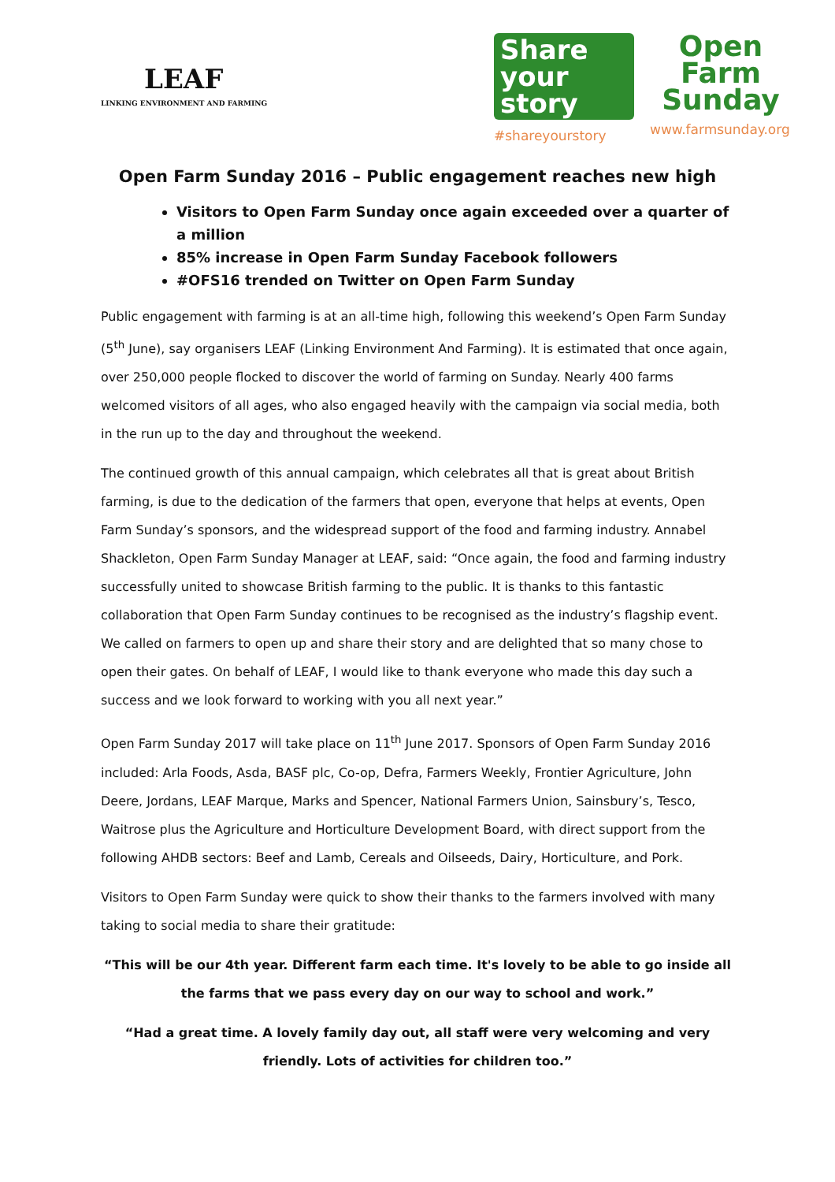LEAF
LINKING ENVIRONMENT AND FARMING
Share your
story
#shareyourstory
Open
Farm
Sunday
www.farmsunday.org
Open Farm Sunday 2016 – Public engagement reaches new high
Visitors to Open Farm Sunday once again exceeded over a quarter of a million
85% increase in Open Farm Sunday Facebook followers
#OFS16 trended on Twitter on Open Farm Sunday
Public engagement with farming is at an all-time high, following this weekend’s Open Farm Sunday (5<sup>th</sup> June), say organisers LEAF (Linking Environment And Farming). It is estimated that once again, over 250,000 people flocked to discover the world of farming on Sunday. Nearly 400 farms welcomed visitors of all ages, who also engaged heavily with the campaign via social media, both in the run up to the day and throughout the weekend.
The continued growth of this annual campaign, which celebrates all that is great about British farming, is due to the dedication of the farmers that open, everyone that helps at events, Open Farm Sunday’s sponsors, and the widespread support of the food and farming industry. Annabel Shackleton, Open Farm Sunday Manager at LEAF, said: “Once again, the food and farming industry successfully united to showcase British farming to the public. It is thanks to this fantastic collaboration that Open Farm Sunday continues to be recognised as the industry’s flagship event. We called on farmers to open up and share their story and are delighted that so many chose to open their gates. On behalf of LEAF, I would like to thank everyone who made this day such a success and we look forward to working with you all next year.”
Open Farm Sunday 2017 will take place on 11<sup>th</sup> June 2017. Sponsors of Open Farm Sunday 2016 included: Arla Foods, Asda, BASF plc, Co-op, Defra, Farmers Weekly, Frontier Agriculture, John Deere, Jordans, LEAF Marque, Marks and Spencer, National Farmers Union, Sainsbury’s, Tesco, Waitrose plus the Agriculture and Horticulture Development Board, with direct support from the following AHDB sectors: Beef and Lamb, Cereals and Oilseeds, Dairy, Horticulture, and Pork.
Visitors to Open Farm Sunday were quick to show their thanks to the farmers involved with many taking to social media to share their gratitude:
“This will be our 4th year. Different farm each time. It's lovely to be able to go inside all the farms that we pass every day on our way to school and work.”
“Had a great time. A lovely family day out, all staff were very welcoming and very friendly. Lots of activities for children too.”